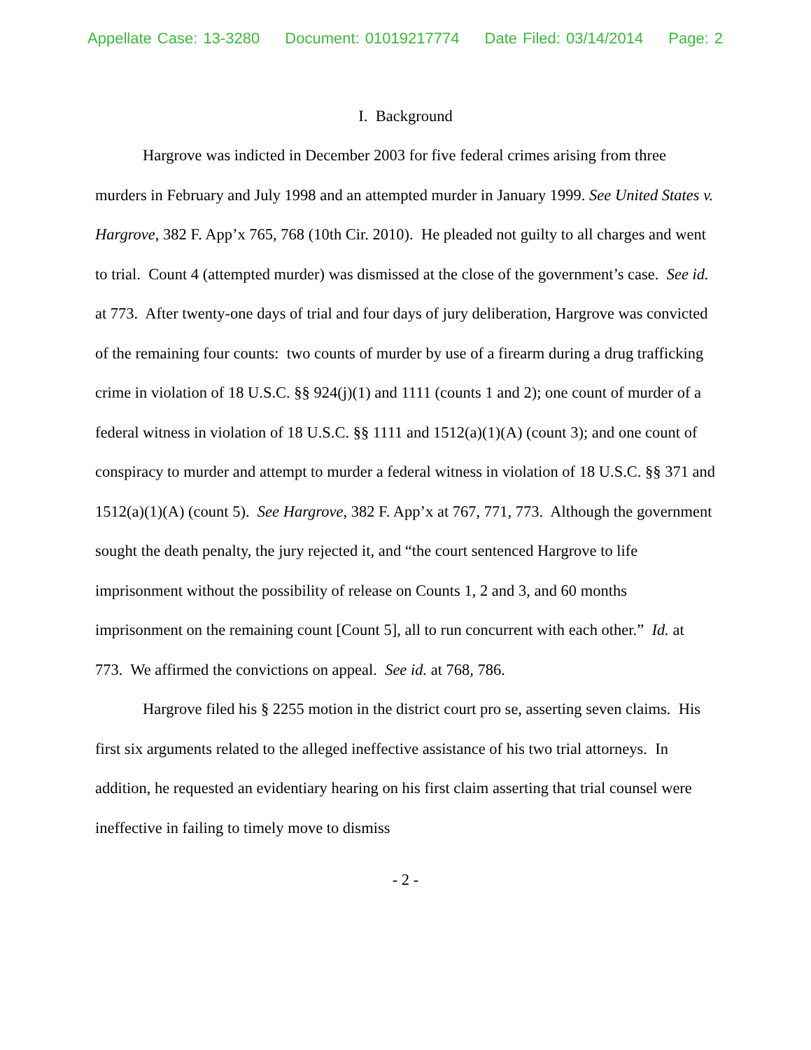Appellate Case: 13-3280 Document: 01019217774 Date Filed: 03/14/2014 Page: 2
I. Background
Hargrove was indicted in December 2003 for five federal crimes arising from three murders in February and July 1998 and an attempted murder in January 1999. See United States v. Hargrove, 382 F. App’x 765, 768 (10th Cir. 2010). He pleaded not guilty to all charges and went to trial. Count 4 (attempted murder) was dismissed at the close of the government’s case. See id. at 773. After twenty-one days of trial and four days of jury deliberation, Hargrove was convicted of the remaining four counts: two counts of murder by use of a firearm during a drug trafficking crime in violation of 18 U.S.C. §§ 924(j)(1) and 1111 (counts 1 and 2); one count of murder of a federal witness in violation of 18 U.S.C. §§ 1111 and 1512(a)(1)(A) (count 3); and one count of conspiracy to murder and attempt to murder a federal witness in violation of 18 U.S.C. §§ 371 and 1512(a)(1)(A) (count 5). See Hargrove, 382 F. App’x at 767, 771, 773. Although the government sought the death penalty, the jury rejected it, and “the court sentenced Hargrove to life imprisonment without the possibility of release on Counts 1, 2 and 3, and 60 months imprisonment on the remaining count [Count 5], all to run concurrent with each other.” Id. at 773. We affirmed the convictions on appeal. See id. at 768, 786.
Hargrove filed his § 2255 motion in the district court pro se, asserting seven claims. His first six arguments related to the alleged ineffective assistance of his two trial attorneys. In addition, he requested an evidentiary hearing on his first claim asserting that trial counsel were ineffective in failing to timely move to dismiss
- 2 -